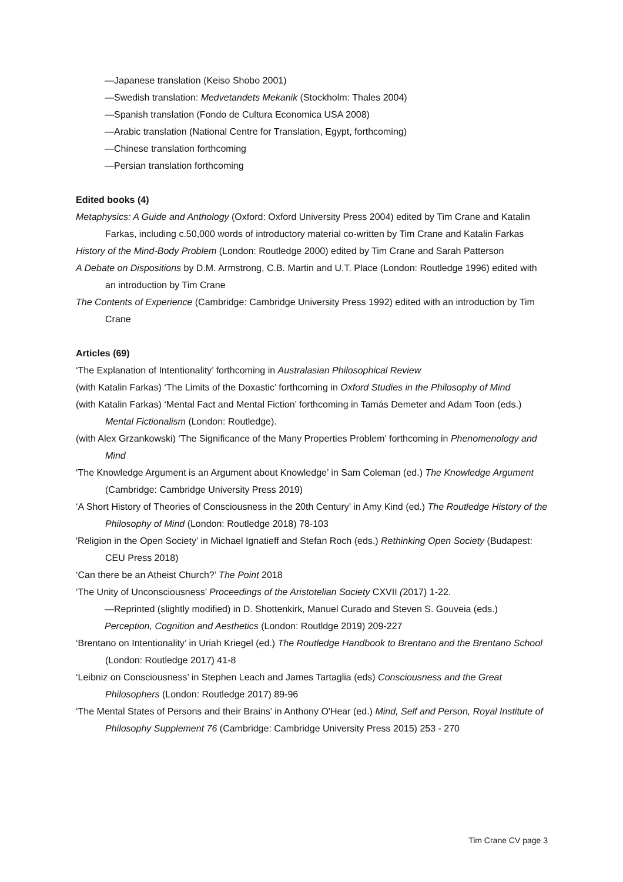—Japanese translation (Keiso Shobo 2001)
—Swedish translation: Medvetandets Mekanik (Stockholm: Thales 2004)
—Spanish translation (Fondo de Cultura Economica USA 2008)
—Arabic translation (National Centre for Translation, Egypt, forthcoming)
—Chinese translation forthcoming
—Persian translation forthcoming
Edited books (4)
Metaphysics: A Guide and Anthology (Oxford: Oxford University Press 2004) edited by Tim Crane and Katalin Farkas, including c.50,000 words of introductory material co-written by Tim Crane and Katalin Farkas
History of the Mind-Body Problem (London: Routledge 2000) edited by Tim Crane and Sarah Patterson
A Debate on Dispositions by D.M. Armstrong, C.B. Martin and U.T. Place (London: Routledge 1996) edited with an introduction by Tim Crane
The Contents of Experience (Cambridge: Cambridge University Press 1992) edited with an introduction by Tim Crane
Articles (69)
‘The Explanation of Intentionality’ forthcoming in Australasian Philosophical Review
(with Katalin Farkas) ‘The Limits of the Doxastic’ forthcoming in Oxford Studies in the Philosophy of Mind
(with Katalin Farkas) ‘Mental Fact and Mental Fiction’ forthcoming in Tamás Demeter and Adam Toon (eds.) Mental Fictionalism (London: Routledge).
(with Alex Grzankowski) ‘The Significance of the Many Properties Problem’ forthcoming in Phenomenology and Mind
‘The Knowledge Argument is an Argument about Knowledge’ in Sam Coleman (ed.) The Knowledge Argument (Cambridge: Cambridge University Press 2019)
‘A Short History of Theories of Consciousness in the 20th Century’ in Amy Kind (ed.) The Routledge History of the Philosophy of Mind (London: Routledge 2018) 78-103
'Religion in the Open Society' in Michael Ignatieff and Stefan Roch (eds.) Rethinking Open Society (Budapest: CEU Press 2018)
‘Can there be an Atheist Church?’ The Point 2018
‘The Unity of Unconsciousness’ Proceedings of the Aristotelian Society CXVII (2017) 1-22.
—Reprinted (slightly modified) in D. Shottenkirk, Manuel Curado and Steven S. Gouveia (eds.) Perception, Cognition and Aesthetics (London: Routldge 2019) 209-227
‘Brentano on Intentionality’ in Uriah Kriegel (ed.) The Routledge Handbook to Brentano and the Brentano School (London: Routledge 2017) 41-8
‘Leibniz on Consciousness’ in Stephen Leach and James Tartaglia (eds) Consciousness and the Great Philosophers (London: Routledge 2017) 89-96
‘The Mental States of Persons and their Brains’ in Anthony O'Hear (ed.) Mind, Self and Person, Royal Institute of Philosophy Supplement 76 (Cambridge: Cambridge University Press 2015) 253 - 270
Tim Crane CV page 3